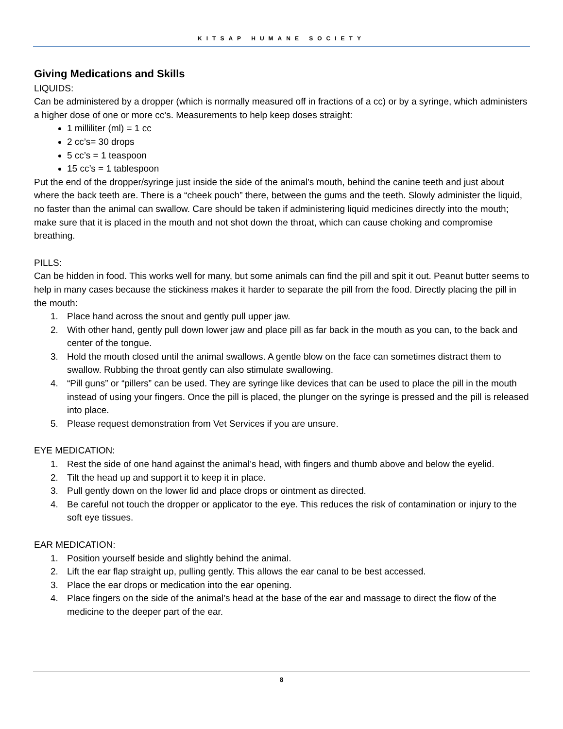KITSAP HUMANE SOCIETY
Giving Medications and Skills
LIQUIDS:
Can be administered by a dropper (which is normally measured off in fractions of a cc) or by a syringe, which administers a higher dose of one or more cc’s. Measurements to help keep doses straight:
1 milliliter (ml) = 1 cc
2 cc’s= 30 drops
5 cc’s = 1 teaspoon
15 cc’s = 1 tablespoon
Put the end of the dropper/syringe just inside the side of the animal’s mouth, behind the canine teeth and just about where the back teeth are. There is a “cheek pouch” there, between the gums and the teeth. Slowly administer the liquid, no faster than the animal can swallow. Care should be taken if administering liquid medicines directly into the mouth; make sure that it is placed in the mouth and not shot down the throat, which can cause choking and compromise breathing.
PILLS:
Can be hidden in food. This works well for many, but some animals can find the pill and spit it out. Peanut butter seems to help in many cases because the stickiness makes it harder to separate the pill from the food. Directly placing the pill in the mouth:
1. Place hand across the snout and gently pull upper jaw.
2. With other hand, gently pull down lower jaw and place pill as far back in the mouth as you can, to the back and center of the tongue.
3. Hold the mouth closed until the animal swallows. A gentle blow on the face can sometimes distract them to swallow. Rubbing the throat gently can also stimulate swallowing.
4. “Pill guns” or “pillers” can be used. They are syringe like devices that can be used to place the pill in the mouth instead of using your fingers. Once the pill is placed, the plunger on the syringe is pressed and the pill is released into place.
5. Please request demonstration from Vet Services if you are unsure.
EYE MEDICATION:
1. Rest the side of one hand against the animal’s head, with fingers and thumb above and below the eyelid.
2. Tilt the head up and support it to keep it in place.
3. Pull gently down on the lower lid and place drops or ointment as directed.
4. Be careful not touch the dropper or applicator to the eye. This reduces the risk of contamination or injury to the soft eye tissues.
EAR MEDICATION:
1. Position yourself beside and slightly behind the animal.
2. Lift the ear flap straight up, pulling gently. This allows the ear canal to be best accessed.
3. Place the ear drops or medication into the ear opening.
4. Place fingers on the side of the animal’s head at the base of the ear and massage to direct the flow of the medicine to the deeper part of the ear.
8